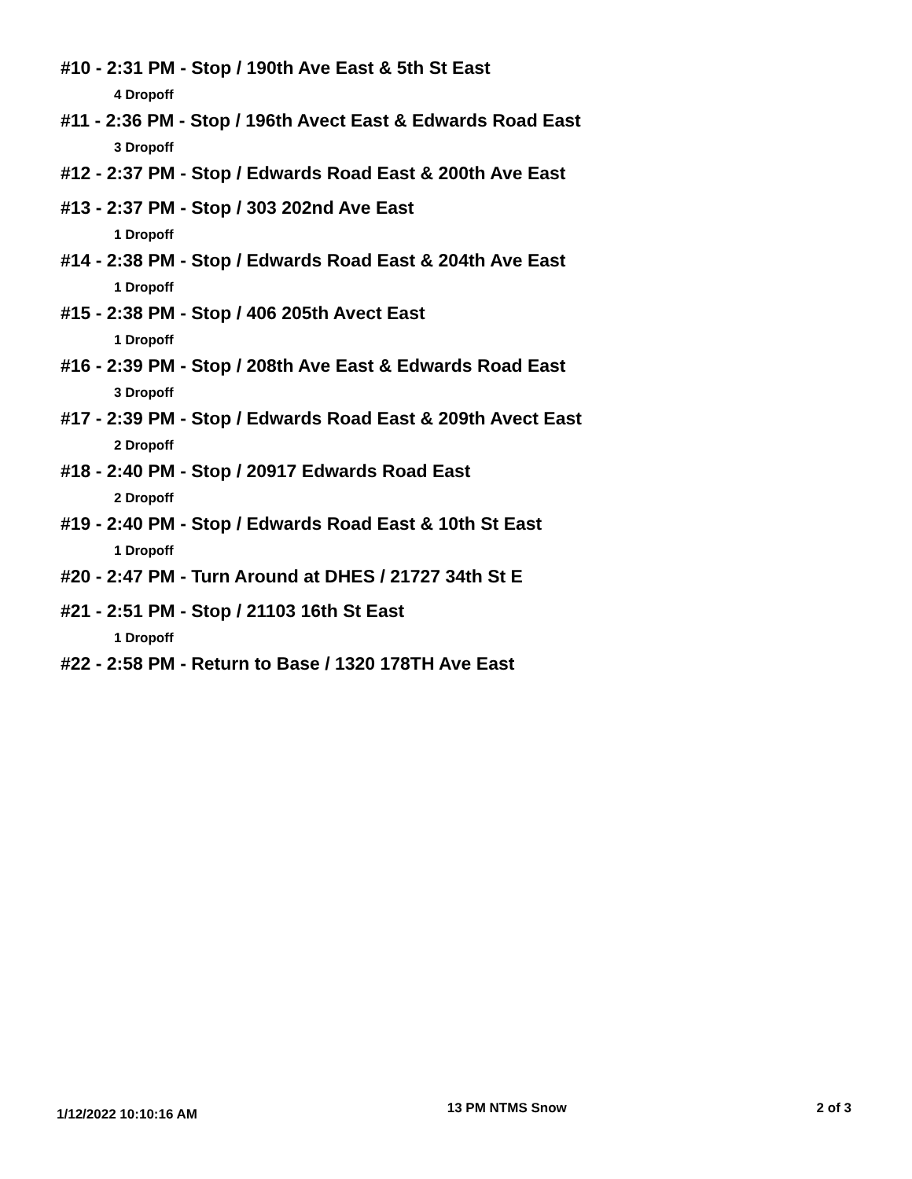#10 - 2:31 PM - Stop / 190th Ave East & 5th St East
4 Dropoff
#11 - 2:36 PM - Stop / 196th Avect East & Edwards Road East
3 Dropoff
#12 - 2:37 PM - Stop / Edwards Road East & 200th Ave East
#13 - 2:37 PM - Stop / 303 202nd Ave East
1 Dropoff
#14 - 2:38 PM - Stop / Edwards Road East & 204th Ave East
1 Dropoff
#15 - 2:38 PM - Stop / 406 205th Avect East
1 Dropoff
#16 - 2:39 PM - Stop / 208th Ave East & Edwards Road East
3 Dropoff
#17 - 2:39 PM - Stop / Edwards Road East & 209th Avect East
2 Dropoff
#18 - 2:40 PM - Stop / 20917 Edwards Road East
2 Dropoff
#19 - 2:40 PM - Stop / Edwards Road East & 10th St East
1 Dropoff
#20 - 2:47 PM - Turn Around at DHES / 21727 34th St E
#21 - 2:51 PM - Stop / 21103 16th St East
1 Dropoff
#22 - 2:58 PM - Return to Base / 1320 178TH Ave East
1/12/2022 10:10:16 AM 13 PM NTMS Snow 2 of 3